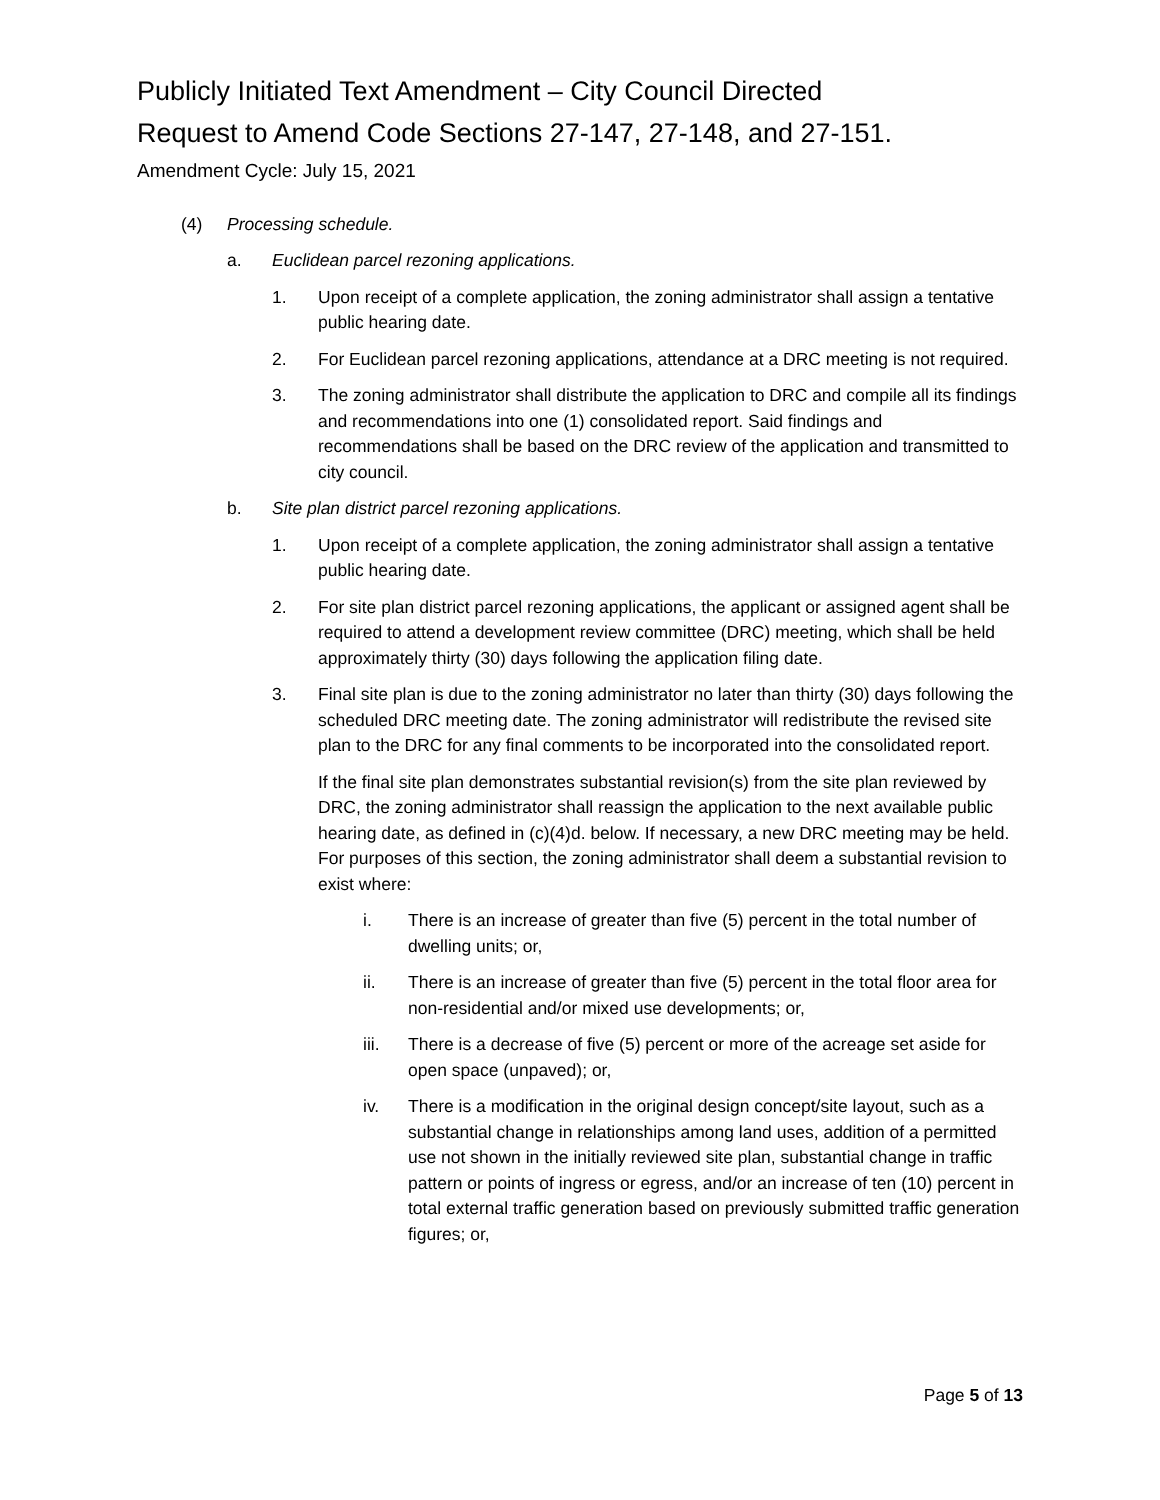Publicly Initiated Text Amendment – City Council Directed
Request to Amend Code Sections 27-147, 27-148, and 27-151.
Amendment Cycle: July 15, 2021
(4) Processing schedule.
a. Euclidean parcel rezoning applications.
1. Upon receipt of a complete application, the zoning administrator shall assign a tentative public hearing date.
2. For Euclidean parcel rezoning applications, attendance at a DRC meeting is not required.
3. The zoning administrator shall distribute the application to DRC and compile all its findings and recommendations into one (1) consolidated report. Said findings and recommendations shall be based on the DRC review of the application and transmitted to city council.
b. Site plan district parcel rezoning applications.
1. Upon receipt of a complete application, the zoning administrator shall assign a tentative public hearing date.
2. For site plan district parcel rezoning applications, the applicant or assigned agent shall be required to attend a development review committee (DRC) meeting, which shall be held approximately thirty (30) days following the application filing date.
3. Final site plan is due to the zoning administrator no later than thirty (30) days following the scheduled DRC meeting date. The zoning administrator will redistribute the revised site plan to the DRC for any final comments to be incorporated into the consolidated report.
If the final site plan demonstrates substantial revision(s) from the site plan reviewed by DRC, the zoning administrator shall reassign the application to the next available public hearing date, as defined in (c)(4)d. below. If necessary, a new DRC meeting may be held. For purposes of this section, the zoning administrator shall deem a substantial revision to exist where:
i. There is an increase of greater than five (5) percent in the total number of dwelling units; or,
ii. There is an increase of greater than five (5) percent in the total floor area for non-residential and/or mixed use developments; or,
iii. There is a decrease of five (5) percent or more of the acreage set aside for open space (unpaved); or,
iv. There is a modification in the original design concept/site layout, such as a substantial change in relationships among land uses, addition of a permitted use not shown in the initially reviewed site plan, substantial change in traffic pattern or points of ingress or egress, and/or an increase of ten (10) percent in total external traffic generation based on previously submitted traffic generation figures; or,
Page 5 of 13